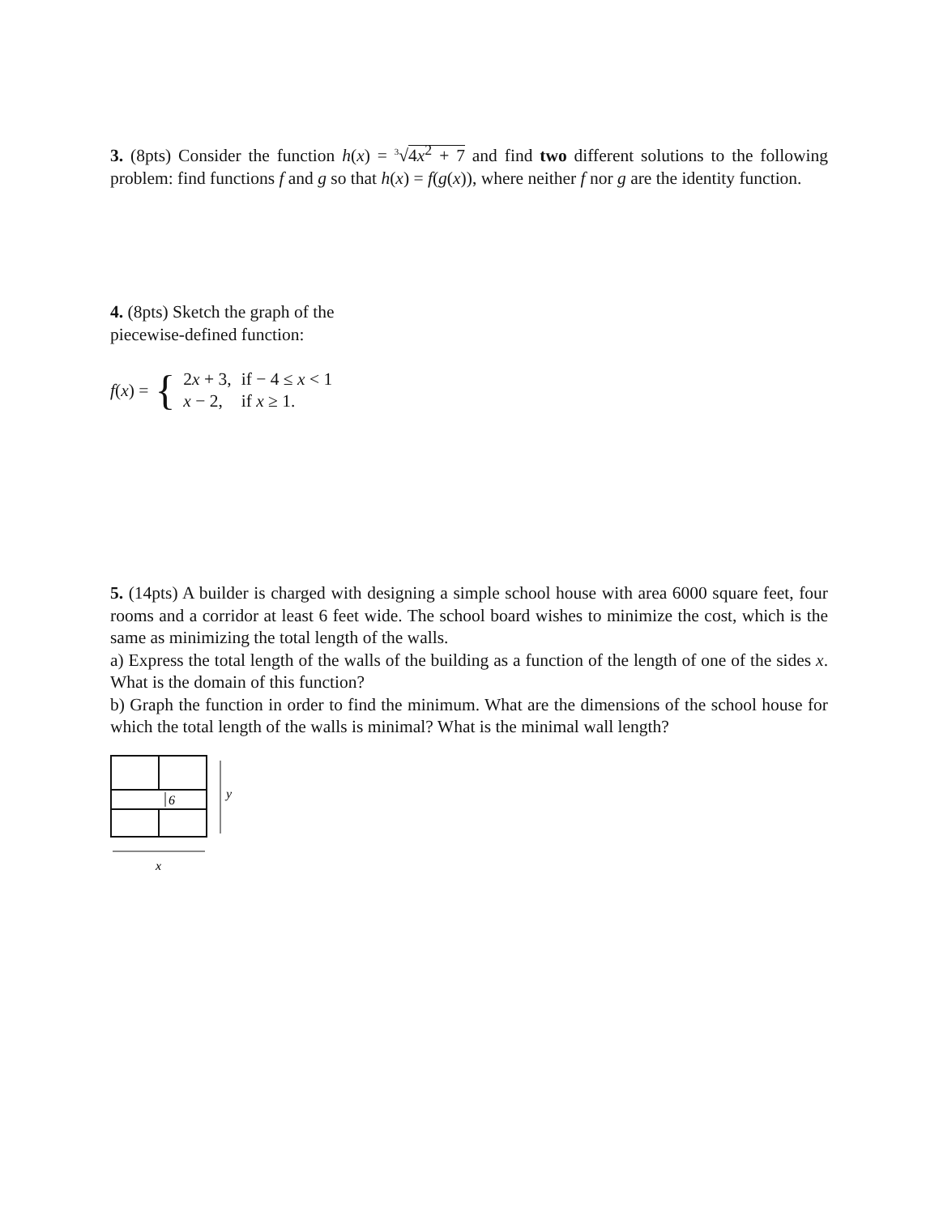3. (8pts) Consider the function h(x) = <sup>3</sup>√4x<sup>2</sup> + 7 and find two different solutions to the following problem: find functions f and g so that h(x) = f(g(x)), where neither f nor g are the identity function.
4. (8pts) Sketch the graph of the piecewise-defined function:
f(x) = {
| 2 x + 3, | if − 4 ≤ x < 1 |
| x − 2, | if x ≥ 1. |
5. (14pts) A builder is charged with designing a simple school house with area 6000 square feet, four rooms and a corridor at least 6 feet wide. The school board wishes to minimize the cost, which is the same as minimizing the total length of the walls.
a) Express the total length of the walls of the building as a function of the length of one of the sides x. What is the domain of this function?
b) Graph the function in order to find the minimum. What are the dimensions of the school house for which the total length of the walls is minimal? What is the minimal wall length?
6
y
x